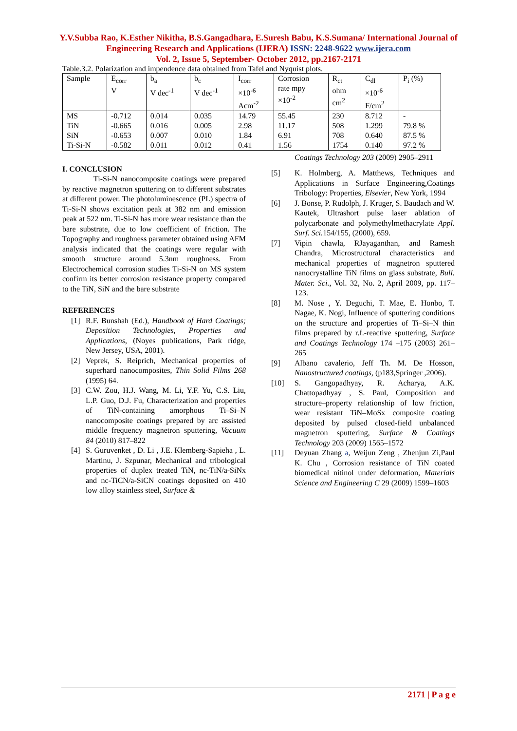Y.V.Subba Rao, K.Esther Nikitha, B.S.Gangadhara, E.Suresh Babu, K.S.Sumana/ International Journal of Engineering Research and Applications (IJERA) ISSN: 2248-9622 www.ijera.com
Vol. 2, Issue 5, September- October 2012, pp.2167-2171
Table.3.2. Polarization and impendence data obtained from Tafel and Nyquist plots.
| Sample | E<sub>corr</sub> V | b<sub>a</sub> V dec<sup>-1</sup> | b<sub>c</sub> V dec<sup>-1</sup> | I<sub>corr</sub> ×10<sup>-6</sup> Acm<sup>-2</sup> | Corrosion rate mpy ×10<sup>-2</sup> | R<sub>ct</sub> ohm cm<sup>2</sup> | C<sub>dl</sub> ×10<sup>-6</sup> F/cm<sup>2</sup> | P<sub>i</sub> (%) |
| MS | -0.712 | 0.014 | 0.035 | 14.79 | 55.45 | 230 | 8.712 | - |
| TiN | -0.665 | 0.016 | 0.005 | 2.98 | 11.17 | 508 | 1.299 | 79.8 % |
| SiN | -0.653 | 0.007 | 0.010 | 1.84 | 6.91 | 708 | 0.640 | 87.5 % |
| Ti-Si-N | -0.582 | 0.011 | 0.012 | 0.41 | 1.56 | 1754 | 0.140 | 97.2 % |
I. CONCLUSION
Ti-Si-N nanocomposite coatings were prepared by reactive magnetron sputtering on to different substrates at different power. The photoluminescence (PL) spectra of Ti-Si-N shows excitation peak at 382 nm and emission peak at 522 nm. Ti-Si-N has more wear resistance than the bare substrate, due to low coefficient of friction. The Topography and roughness parameter obtained using AFM analysis indicated that the coatings were regular with smooth structure around 5.3nm roughness. From Electrochemical corrosion studies Ti-Si-N on MS system confirm its better corrosion resistance property compared to the TiN, SiN and the bare substrate
REFERENCES
[1] R.F. Bunshah (Ed.), Handbook of Hard Coatings; Deposition Technologies, Properties and Applications, (Noyes publications, Park ridge, New Jersey, USA, 2001).
[2] Veprek, S. Reiprich, Mechanical properties of superhard nanocomposites, Thin Solid Films 268 (1995) 64.
[3] C.W. Zou, H.J. Wang, M. Li, Y.F. Yu, C.S. Liu, L.P. Guo, D.J. Fu, Characterization and properties of TiN-containing amorphous Ti–Si–N nanocomposite coatings prepared by arc assisted middle frequency magnetron sputtering, Vacuum 84 (2010) 817–822
[4] S. Guruvenket , D. Li , J.E. Klemberg-Sapieha , L. Martinu, J. Szpunar, Mechanical and tribological properties of duplex treated TiN, nc-TiN/a-SiNx and nc-TiCN/a-SiCN coatings deposited on 410 low alloy stainless steel, Surface &
Coatings Technology 203 (2009) 2905–2911
[5] K. Holmberg, A. Matthews, Techniques and Applications in Surface Engineering,Coatings Tribology: Properties, Elsevier, New York, 1994
[6] J. Bonse, P. Rudolph, J. Kruger, S. Baudach and W. Kautek, Ultrashort pulse laser ablation of polycarbonate and polymethylmethacrylate Appl. Surf. Sci. 154/155, (2000), 659.
[7] Vipin chawla, RJayaganthan, and Ramesh Chandra, Microstructural characteristics and mechanical properties of magnetron sputtered nanocrystalline TiN films on glass substrate, Bull. Mater. Sci., Vol. 32, No. 2, April 2009, pp. 117–123.
[8] M. Nose , Y. Deguchi, T. Mae, E. Honbo, T. Nagae, K. Nogi, Influence of sputtering conditions on the structure and properties of Ti–Si–N thin films prepared by r.f.-reactive sputtering, Surface and Coatings Technology 174 –175 (2003) 261–265
[9] Albano cavalerio, Jeff Th. M. De Hosson, Nanostructured coatings, (p183,Springer ,2006).
[10] S. Gangopadhyay, R. Acharya, A.K. Chattopadhyay , S. Paul, Composition and structure–property relationship of low friction, wear resistant TiN–MoSx composite coating deposited by pulsed closed-field unbalanced magnetron sputtering, Surface & Coatings Technology 203 (2009) 1565–1572
[11] Deyuan Zhang a, Weijun Zeng , Zhenjun Zi,Paul K. Chu , Corrosion resistance of TiN coated biomedical nitinol under deformation, Materials Science and Engineering C 29 (2009) 1599–1603
2171 | P a g e